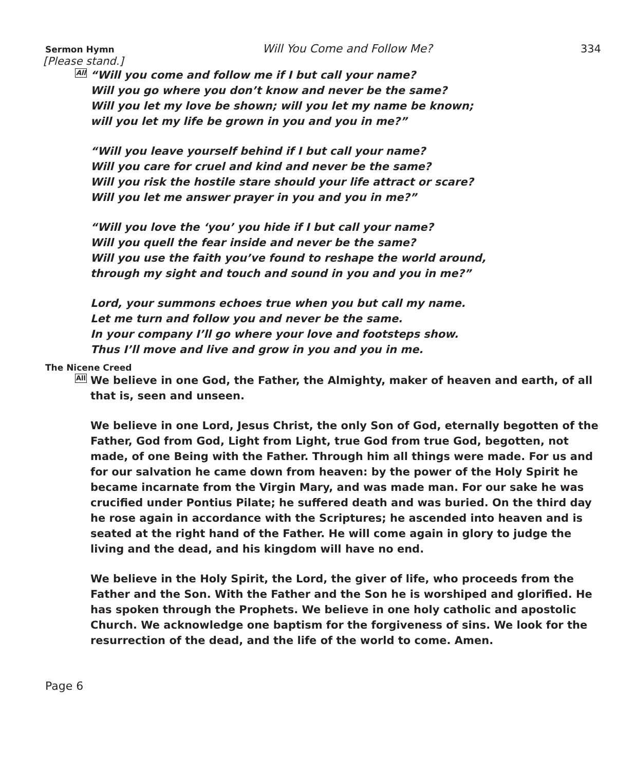Sermon Hymn Will You Come and Follow Me? 334
[Please stand.]
All “Will you come and follow me if I but call your name?
Will you go where you don’t know and never be the same?
Will you let my love be shown; will you let my name be known;
will you let my life be grown in you and you in me?”
“Will you leave yourself behind if I but call your name?
Will you care for cruel and kind and never be the same?
Will you risk the hostile stare should your life attract or scare?
Will you let me answer prayer in you and you in me?”
“Will you love the ‘you’ you hide if I but call your name?
Will you quell the fear inside and never be the same?
Will you use the faith you’ve found to reshape the world around,
through my sight and touch and sound in you and you in me?”
Lord, your summons echoes true when you but call my name.
Let me turn and follow you and never be the same.
In your company I’ll go where your love and footsteps show.
Thus I’ll move and live and grow in you and you in me.
The Nicene Creed
All We believe in one God, the Father, the Almighty, maker of heaven and earth, of all that is, seen and unseen.
We believe in one Lord, Jesus Christ, the only Son of God, eternally begotten of the Father, God from God, Light from Light, true God from true God, begotten, not made, of one Being with the Father. Through him all things were made. For us and for our salvation he came down from heaven: by the power of the Holy Spirit he became incarnate from the Virgin Mary, and was made man. For our sake he was crucified under Pontius Pilate; he suffered death and was buried. On the third day he rose again in accordance with the Scriptures; he ascended into heaven and is seated at the right hand of the Father. He will come again in glory to judge the living and the dead, and his kingdom will have no end.
We believe in the Holy Spirit, the Lord, the giver of life, who proceeds from the Father and the Son. With the Father and the Son he is worshiped and glorified. He has spoken through the Prophets. We believe in one holy catholic and apostolic Church. We acknowledge one baptism for the forgiveness of sins. We look for the resurrection of the dead, and the life of the world to come. Amen.
Page 6